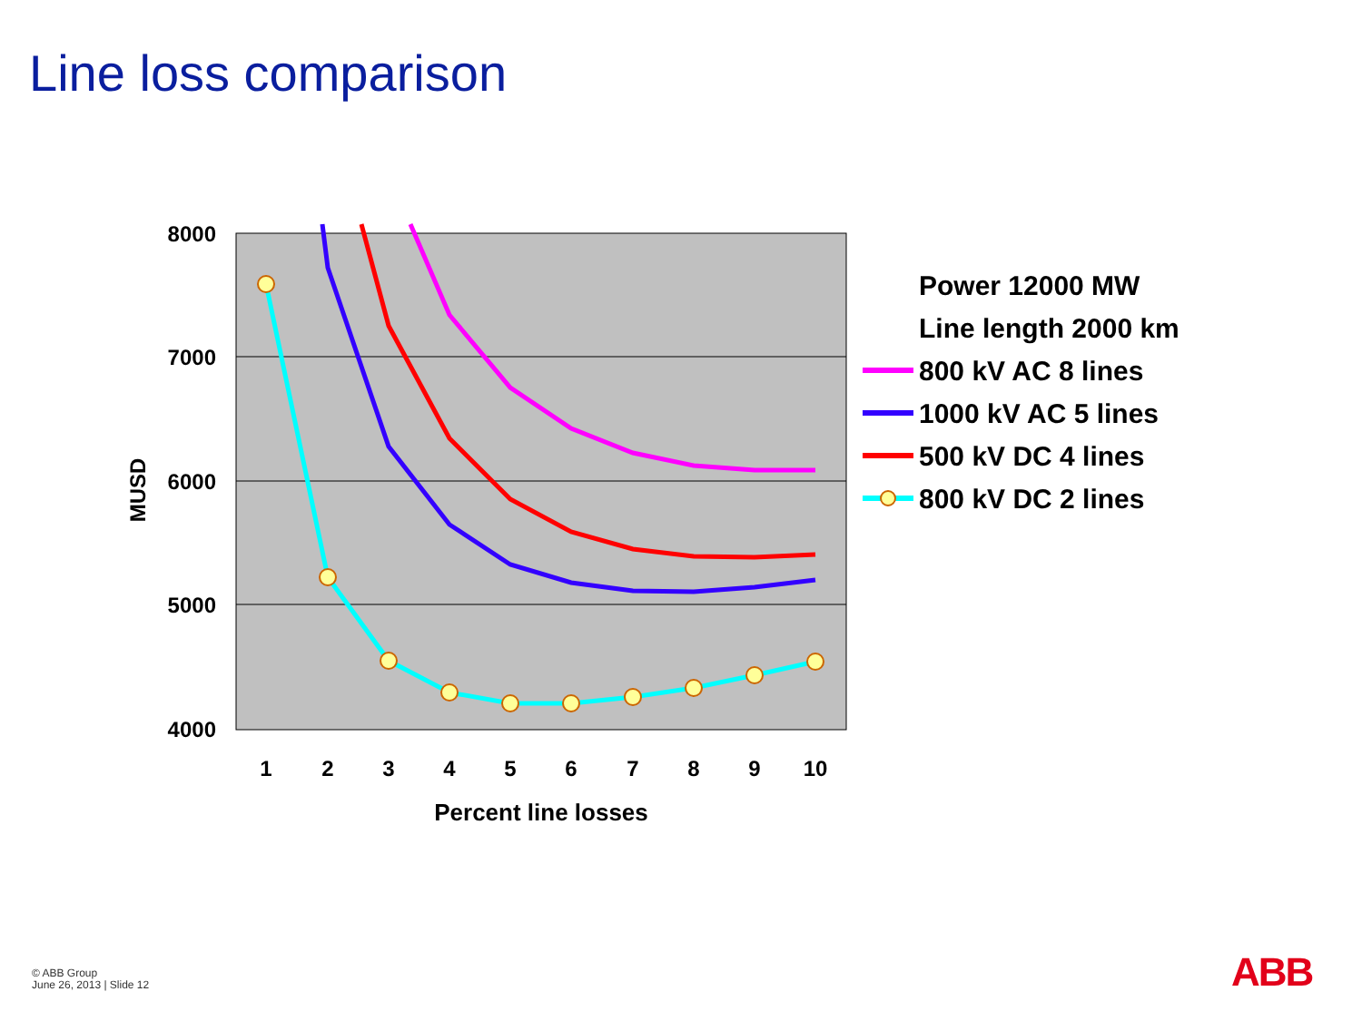Line loss comparison
8000
7000
6000
5000
4000
MUSD
1
2
3
4
5
6
7
8
9
10
Percent line losses
Power 12000 MW
Line length 2000 km
800 kV AC 8 lines
1000 kV AC 5 lines
500 kV DC 4 lines
800 kV DC 2 lines
© ABB Group
June 26, 2013 | Slide 12
ABB